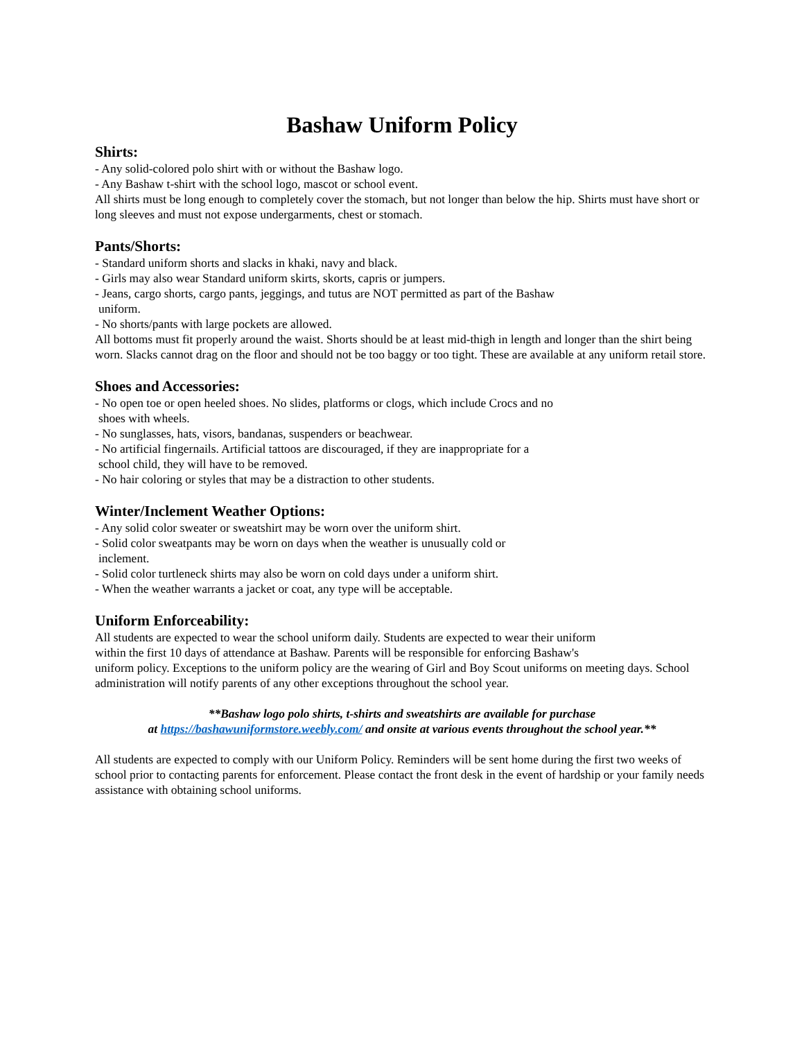Bashaw Uniform Policy
Shirts:
- Any solid-colored polo shirt with or without the Bashaw logo.
- Any Bashaw t-shirt with the school logo, mascot or school event.
All shirts must be long enough to completely cover the stomach, but not longer than below the hip. Shirts must have short or long sleeves and must not expose undergarments, chest or stomach.
Pants/Shorts:
- Standard uniform shorts and slacks in khaki, navy and black.
- Girls may also wear Standard uniform skirts, skorts, capris or jumpers.
- Jeans, cargo shorts, cargo pants, jeggings, and tutus are NOT permitted as part of the Bashaw
uniform.
- No shorts/pants with large pockets are allowed.
All bottoms must fit properly around the waist. Shorts should be at least mid-thigh in length and longer than the shirt being worn. Slacks cannot drag on the floor and should not be too baggy or too tight. These are available at any uniform retail store.
Shoes and Accessories:
- No open toe or open heeled shoes. No slides, platforms or clogs, which include Crocs and no
shoes with wheels.
- No sunglasses, hats, visors, bandanas, suspenders or beachwear.
- No artificial fingernails. Artificial tattoos are discouraged, if they are inappropriate for a
school child, they will have to be removed.
- No hair coloring or styles that may be a distraction to other students.
Winter/Inclement Weather Options:
- Any solid color sweater or sweatshirt may be worn over the uniform shirt.
- Solid color sweatpants may be worn on days when the weather is unusually cold or
inclement.
- Solid color turtleneck shirts may also be worn on cold days under a uniform shirt.
- When the weather warrants a jacket or coat, any type will be acceptable.
Uniform Enforceability:
All students are expected to wear the school uniform daily. Students are expected to wear their uniform
within the first 10 days of attendance at Bashaw. Parents will be responsible for enforcing Bashaw's
uniform policy. Exceptions to the uniform policy are the wearing of Girl and Boy Scout uniforms on meeting days. School administration will notify parents of any other exceptions throughout the school year.
**Bashaw logo polo shirts, t-shirts and sweatshirts are available for purchase
at https://bashawuniformstore.weebly.com/ and onsite at various events throughout the school year.**
All students are expected to comply with our Uniform Policy. Reminders will be sent home during the first two weeks of school prior to contacting parents for enforcement. Please contact the front desk in the event of hardship or your family needs assistance with obtaining school uniforms.